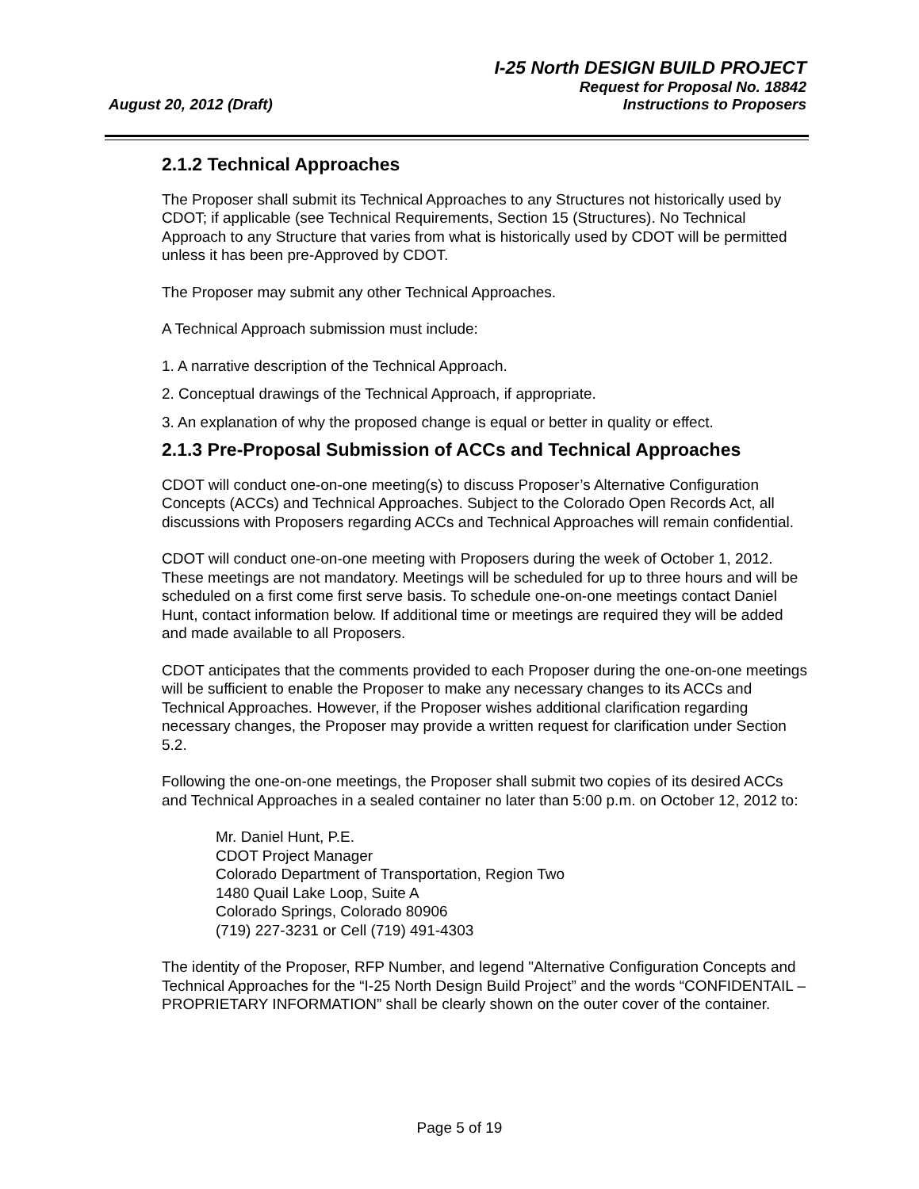I-25 North DESIGN BUILD PROJECT
Request for Proposal No. 18842
August 20, 2012 (Draft) Instructions to Proposers
2.1.2 Technical Approaches
The Proposer shall submit its Technical Approaches to any Structures not historically used by CDOT; if applicable (see Technical Requirements, Section 15 (Structures). No Technical Approach to any Structure that varies from what is historically used by CDOT will be permitted unless it has been pre-Approved by CDOT.
The Proposer may submit any other Technical Approaches.
A Technical Approach submission must include:
1. A narrative description of the Technical Approach.
2. Conceptual drawings of the Technical Approach, if appropriate.
3. An explanation of why the proposed change is equal or better in quality or effect.
2.1.3 Pre-Proposal Submission of ACCs and Technical Approaches
CDOT will conduct one-on-one meeting(s) to discuss Proposer’s Alternative Configuration Concepts (ACCs) and Technical Approaches. Subject to the Colorado Open Records Act, all discussions with Proposers regarding ACCs and Technical Approaches will remain confidential.
CDOT will conduct one-on-one meeting with Proposers during the week of October 1, 2012. These meetings are not mandatory. Meetings will be scheduled for up to three hours and will be scheduled on a first come first serve basis. To schedule one-on-one meetings contact Daniel Hunt, contact information below. If additional time or meetings are required they will be added and made available to all Proposers.
CDOT anticipates that the comments provided to each Proposer during the one-on-one meetings will be sufficient to enable the Proposer to make any necessary changes to its ACCs and Technical Approaches. However, if the Proposer wishes additional clarification regarding necessary changes, the Proposer may provide a written request for clarification under Section 5.2.
Following the one-on-one meetings, the Proposer shall submit two copies of its desired ACCs and Technical Approaches in a sealed container no later than 5:00 p.m. on October 12, 2012 to:
Mr. Daniel Hunt, P.E.
CDOT Project Manager
Colorado Department of Transportation, Region Two
1480 Quail Lake Loop, Suite A
Colorado Springs, Colorado 80906
(719) 227-3231 or Cell (719) 491-4303
The identity of the Proposer, RFP Number, and legend "Alternative Configuration Concepts and Technical Approaches for the “I-25 North Design Build Project” and the words “CONFIDENTAIL – PROPRIETARY INFORMATION” shall be clearly shown on the outer cover of the container.
Page 5 of 19